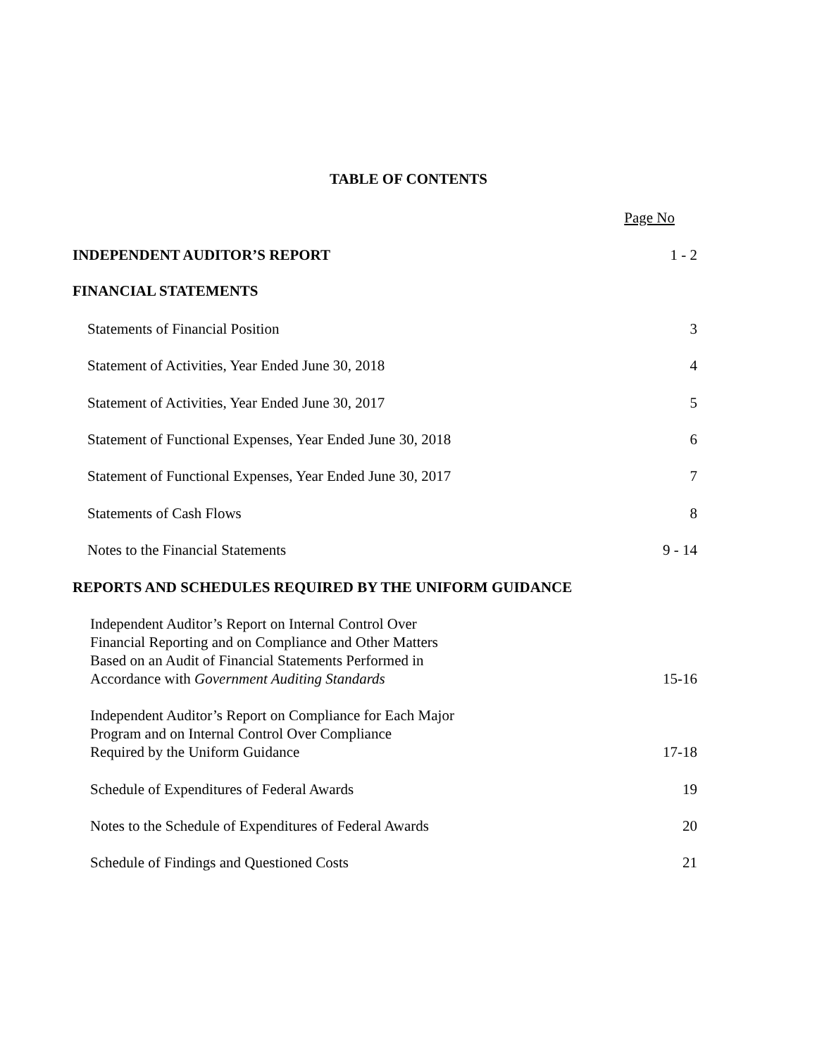TABLE OF CONTENTS
| | Page No |
| INDEPENDENT AUDITOR’S REPORT | 1 - 2 |
| FINANCIAL STATEMENTS | |
| Statements of Financial Position | 3 |
| Statement of Activities, Year Ended June 30, 2018 | 4 |
| Statement of Activities, Year Ended June 30, 2017 | 5 |
| Statement of Functional Expenses, Year Ended June 30, 2018 | 6 |
| Statement of Functional Expenses, Year Ended June 30, 2017 | 7 |
| Statements of Cash Flows | 8 |
| Notes to the Financial Statements | 9 - 14 |
| REPORTS AND SCHEDULES REQUIRED BY THE UNIFORM GUIDANCE | |
| Independent Auditor’s Report on Internal Control Over Financial Reporting and on Compliance and Other Matters Based on an Audit of Financial Statements Performed in Accordance with Government Auditing Standards | 15-16 |
| Independent Auditor’s Report on Compliance for Each Major Program and on Internal Control Over Compliance Required by the Uniform Guidance | 17-18 |
| Schedule of Expenditures of Federal Awards | 19 |
| Notes to the Schedule of Expenditures of Federal Awards | 20 |
| Schedule of Findings and Questioned Costs | 21 |